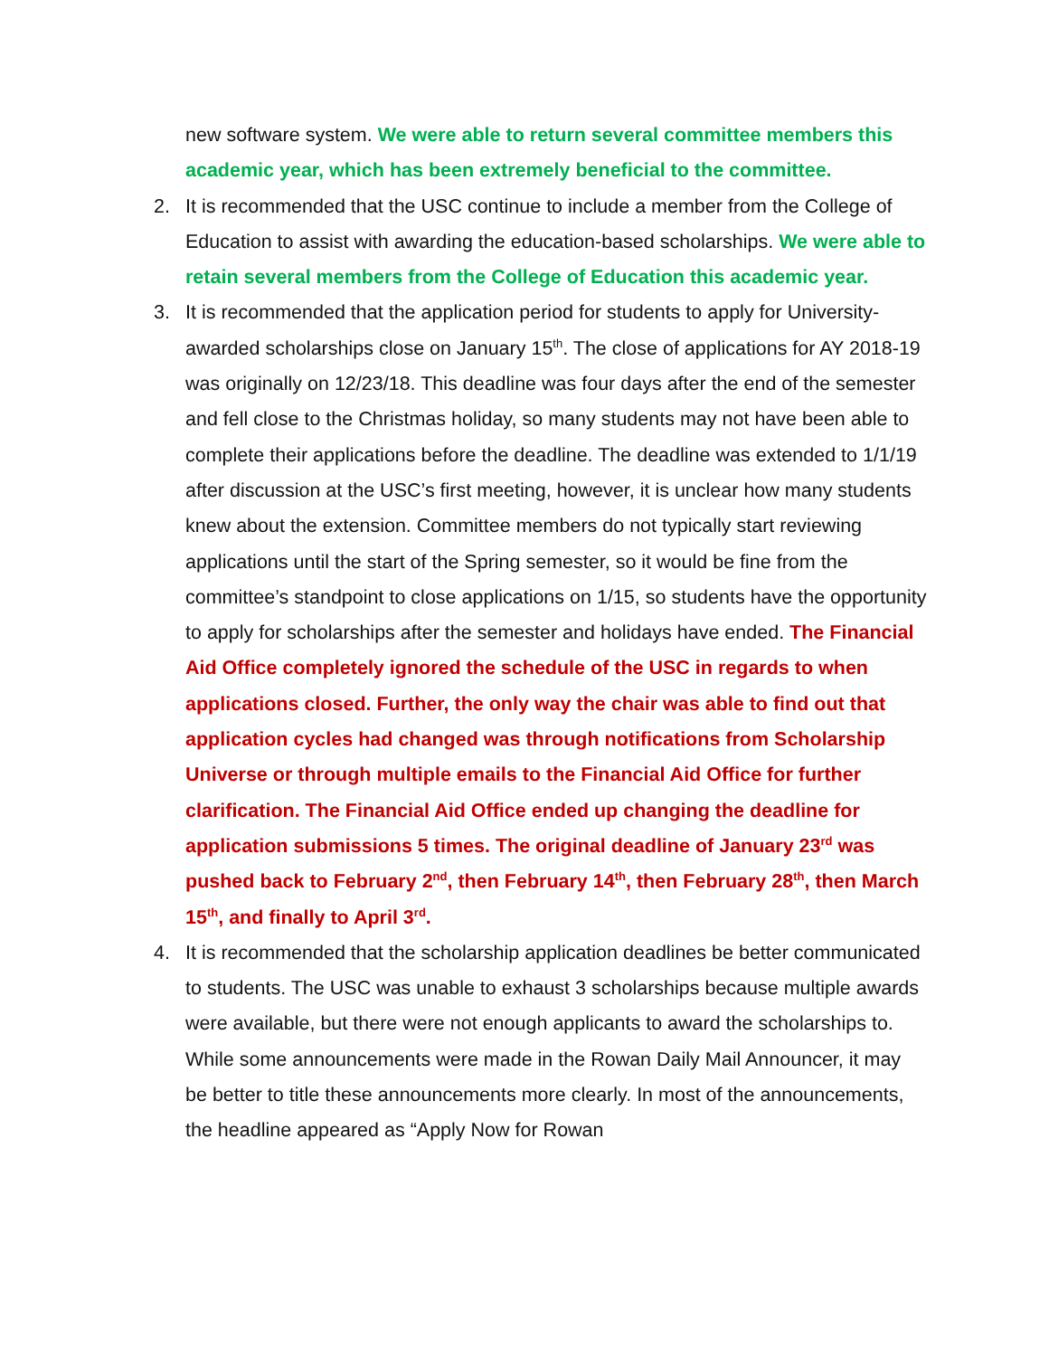new software system. We were able to return several committee members this academic year, which has been extremely beneficial to the committee.
2. It is recommended that the USC continue to include a member from the College of Education to assist with awarding the education-based scholarships. We were able to retain several members from the College of Education this academic year.
3. It is recommended that the application period for students to apply for University-awarded scholarships close on January 15<sup>th</sup>. The close of applications for AY 2018-19 was originally on 12/23/18. This deadline was four days after the end of the semester and fell close to the Christmas holiday, so many students may not have been able to complete their applications before the deadline. The deadline was extended to 1/1/19 after discussion at the USC’s first meeting, however, it is unclear how many students knew about the extension. Committee members do not typically start reviewing applications until the start of the Spring semester, so it would be fine from the committee’s standpoint to close applications on 1/15, so students have the opportunity to apply for scholarships after the semester and holidays have ended. The Financial Aid Office completely ignored the schedule of the USC in regards to when applications closed. Further, the only way the chair was able to find out that application cycles had changed was through notifications from Scholarship Universe or through multiple emails to the Financial Aid Office for further clarification. The Financial Aid Office ended up changing the deadline for application submissions 5 times. The original deadline of January 23<sup>rd</sup> was pushed back to February 2<sup>nd</sup>, then February 14<sup>th</sup>, then February 28<sup>th</sup>, then March 15<sup>th</sup>, and finally to April 3<sup>rd</sup>.
4. It is recommended that the scholarship application deadlines be better communicated to students. The USC was unable to exhaust 3 scholarships because multiple awards were available, but there were not enough applicants to award the scholarships to. While some announcements were made in the Rowan Daily Mail Announcer, it may be better to title these announcements more clearly. In most of the announcements, the headline appeared as “Apply Now for Rowan